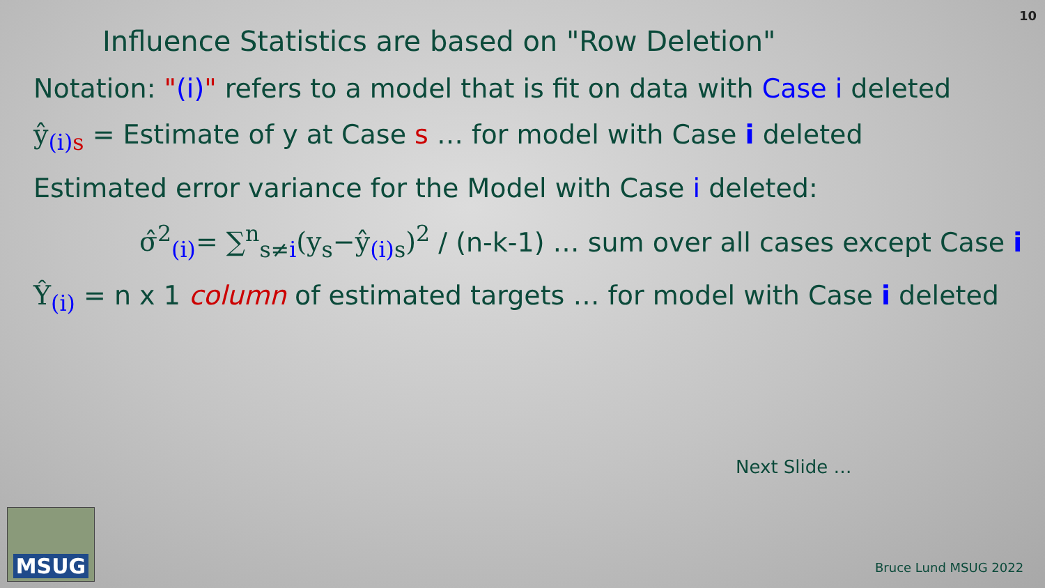10
Influence Statistics are based on "Row Deletion"
Notation: "(i)" refers to a model that is fit on data with Case i deleted
ŷ<sub>(i)</sub><sub>s</sub> = Estimate of y at Case s … for model with Case i deleted
Estimated error variance for the Model with Case i deleted:
σ̂<sup>2</sup><sub>(i)</sub>= ∑<sup>n</sup><sub>s≠i</sub>(y<sub>s</sub>−ŷ<sub>(i) s</sub>)<sup>2</sup> / (n-k-1) … sum over all cases except Case i
Ŷ<sub>(i)</sub> = n x 1 column of estimated targets … for model with Case i deleted
Next Slide …
MSUG
Bruce Lund MSUG 2022